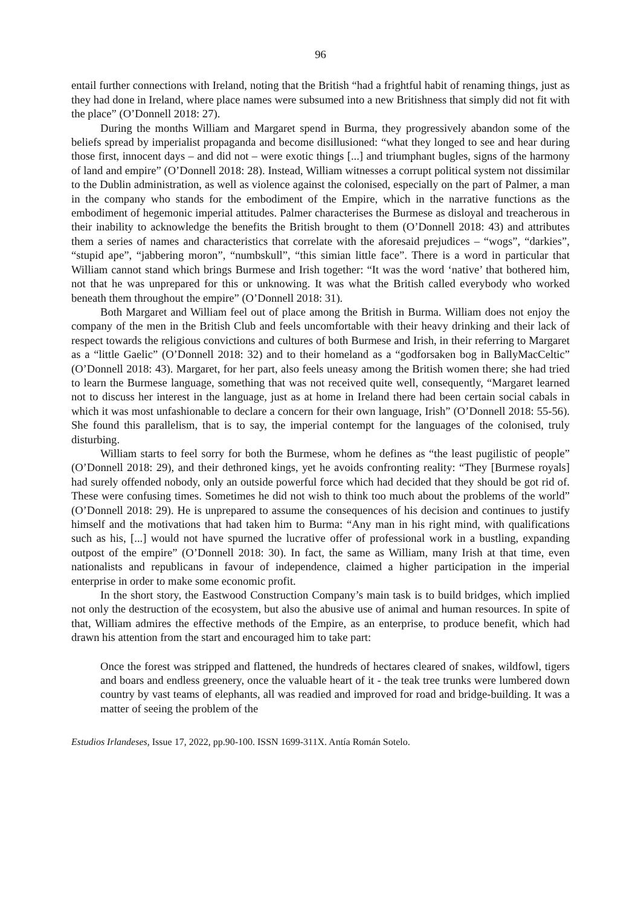96
entail further connections with Ireland, noting that the British “had a frightful habit of renaming things, just as they had done in Ireland, where place names were subsumed into a new Britishness that simply did not fit with the place” (O’Donnell 2018: 27).
During the months William and Margaret spend in Burma, they progressively abandon some of the beliefs spread by imperialist propaganda and become disillusioned: “what they longed to see and hear during those first, innocent days – and did not – were exotic things [...] and triumphant bugles, signs of the harmony of land and empire” (O’Donnell 2018: 28). Instead, William witnesses a corrupt political system not dissimilar to the Dublin administration, as well as violence against the colonised, especially on the part of Palmer, a man in the company who stands for the embodiment of the Empire, which in the narrative functions as the embodiment of hegemonic imperial attitudes. Palmer characterises the Burmese as disloyal and treacherous in their inability to acknowledge the benefits the British brought to them (O’Donnell 2018: 43) and attributes them a series of names and characteristics that correlate with the aforesaid prejudices – “wogs”, “darkies”, “stupid ape”, “jabbering moron”, “numbskull”, “this simian little face”. There is a word in particular that William cannot stand which brings Burmese and Irish together: “It was the word ‘native’ that bothered him, not that he was unprepared for this or unknowing. It was what the British called everybody who worked beneath them throughout the empire” (O’Donnell 2018: 31).
Both Margaret and William feel out of place among the British in Burma. William does not enjoy the company of the men in the British Club and feels uncomfortable with their heavy drinking and their lack of respect towards the religious convictions and cultures of both Burmese and Irish, in their referring to Margaret as a “little Gaelic” (O’Donnell 2018: 32) and to their homeland as a “godforsaken bog in BallyMacCeltic” (O’Donnell 2018: 43). Margaret, for her part, also feels uneasy among the British women there; she had tried to learn the Burmese language, something that was not received quite well, consequently, “Margaret learned not to discuss her interest in the language, just as at home in Ireland there had been certain social cabals in which it was most unfashionable to declare a concern for their own language, Irish” (O’Donnell 2018: 55-56). She found this parallelism, that is to say, the imperial contempt for the languages of the colonised, truly disturbing.
William starts to feel sorry for both the Burmese, whom he defines as “the least pugilistic of people” (O’Donnell 2018: 29), and their dethroned kings, yet he avoids confronting reality: “They [Burmese royals] had surely offended nobody, only an outside powerful force which had decided that they should be got rid of. These were confusing times. Sometimes he did not wish to think too much about the problems of the world” (O’Donnell 2018: 29). He is unprepared to assume the consequences of his decision and continues to justify himself and the motivations that had taken him to Burma: “Any man in his right mind, with qualifications such as his, [...] would not have spurned the lucrative offer of professional work in a bustling, expanding outpost of the empire” (O’Donnell 2018: 30). In fact, the same as William, many Irish at that time, even nationalists and republicans in favour of independence, claimed a higher participation in the imperial enterprise in order to make some economic profit.
In the short story, the Eastwood Construction Company’s main task is to build bridges, which implied not only the destruction of the ecosystem, but also the abusive use of animal and human resources. In spite of that, William admires the effective methods of the Empire, as an enterprise, to produce benefit, which had drawn his attention from the start and encouraged him to take part:
Once the forest was stripped and flattened, the hundreds of hectares cleared of snakes, wildfowl, tigers and boars and endless greenery, once the valuable heart of it - the teak tree trunks were lumbered down country by vast teams of elephants, all was readied and improved for road and bridge-building. It was a matter of seeing the problem of the
Estudios Irlandeses, Issue 17, 2022, pp.90-100. ISSN 1699-311X. Antía Román Sotelo.